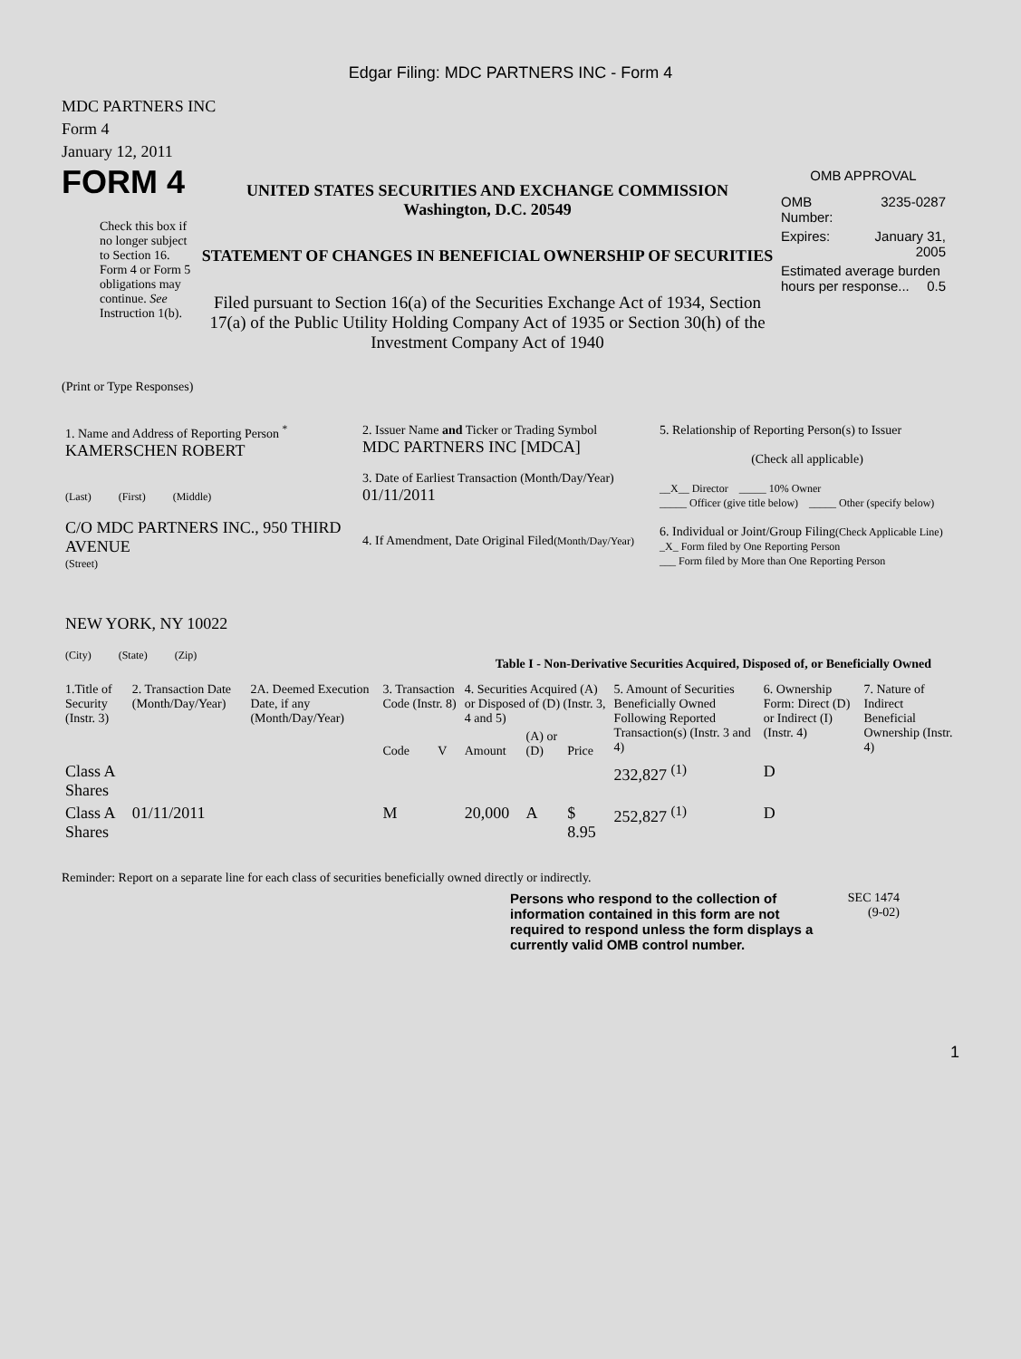Edgar Filing: MDC PARTNERS INC - Form 4
MDC PARTNERS INC
Form 4
January 12, 2011
FORM 4
Check this box if no longer subject to Section 16. Form 4 or Form 5 obligations may continue. See Instruction 1(b).
UNITED STATES SECURITIES AND EXCHANGE COMMISSION
Washington, D.C. 20549
STATEMENT OF CHANGES IN BENEFICIAL OWNERSHIP OF SECURITIES
Filed pursuant to Section 16(a) of the Securities Exchange Act of 1934, Section 17(a) of the Public Utility Holding Company Act of 1935 or Section 30(h) of the Investment Company Act of 1940
OMB APPROVAL
| OMB Number: | 3235-0287 |
| Expires: | January 31, 2005 |
| Estimated average burden hours per response... 0.5 | |
(Print or Type Responses)
| 1. Name and Address of Reporting Person <sup>*</sup> KAMERSCHEN ROBERT (Last) (First) (Middle) C/O MDC PARTNERS INC., 950 THIRD AVENUE (Street) NEW YORK, NY 10022 (City) (State) (Zip) | 2. Issuer Name and Ticker or Trading Symbol MDC PARTNERS INC [MDCA] 3. Date of Earliest Transaction (Month/Day/Year) 01/11/2011 4. If Amendment, Date Original Filed (Month/Day/Year) | 5. Relationship of Reporting Person(s) to Issuer (Check all applicable) __X__ Director _____ 10% Owner _____ Officer (give title below) _____ Other (specify below) 6. Individual or Joint/Group Filing (Check Applicable Line) _X_ Form filed by One Reporting Person ___ Form filed by More than One Reporting Person |
Table I - Non-Derivative Securities Acquired, Disposed of, or Beneficially Owned
| 1.Title of Security (Instr. 3) | 2. Transaction Date (Month/Day/Year) | 2A. Deemed Execution Date, if any (Month/Day/Year) | 3. Transaction Code (Instr. 8) | | 4. Securities Acquired (A) or Disposed of (D) (Instr. 3, 4 and 5) | | | 5. Amount of Securities Beneficially Owned Following Reported Transaction(s) (Instr. 3 and 4) | 6. Ownership Form: Direct (D) or Indirect (I) (Instr. 4) | 7. Nature of Indirect Beneficial Ownership (Instr. 4) |
| --- | --- | --- | --- | --- | --- | --- | --- | --- | --- | --- |
| | | | Code | V | Amount | (A) or (D) | Price | | | |
| Class A Shares | | | | | | | | 232,827 <sup>(1)</sup> | D | |
| Class A Shares | 01/11/2011 | | M | | 20,000 | A | $ 8.95 | 252,827 <sup>(1)</sup> | D | |
Reminder: Report on a separate line for each class of securities beneficially owned directly or indirectly.
Persons who respond to the collection of information contained in this form are not required to respond unless the form displays a currently valid OMB control number.
SEC 1474
(9-02)
1